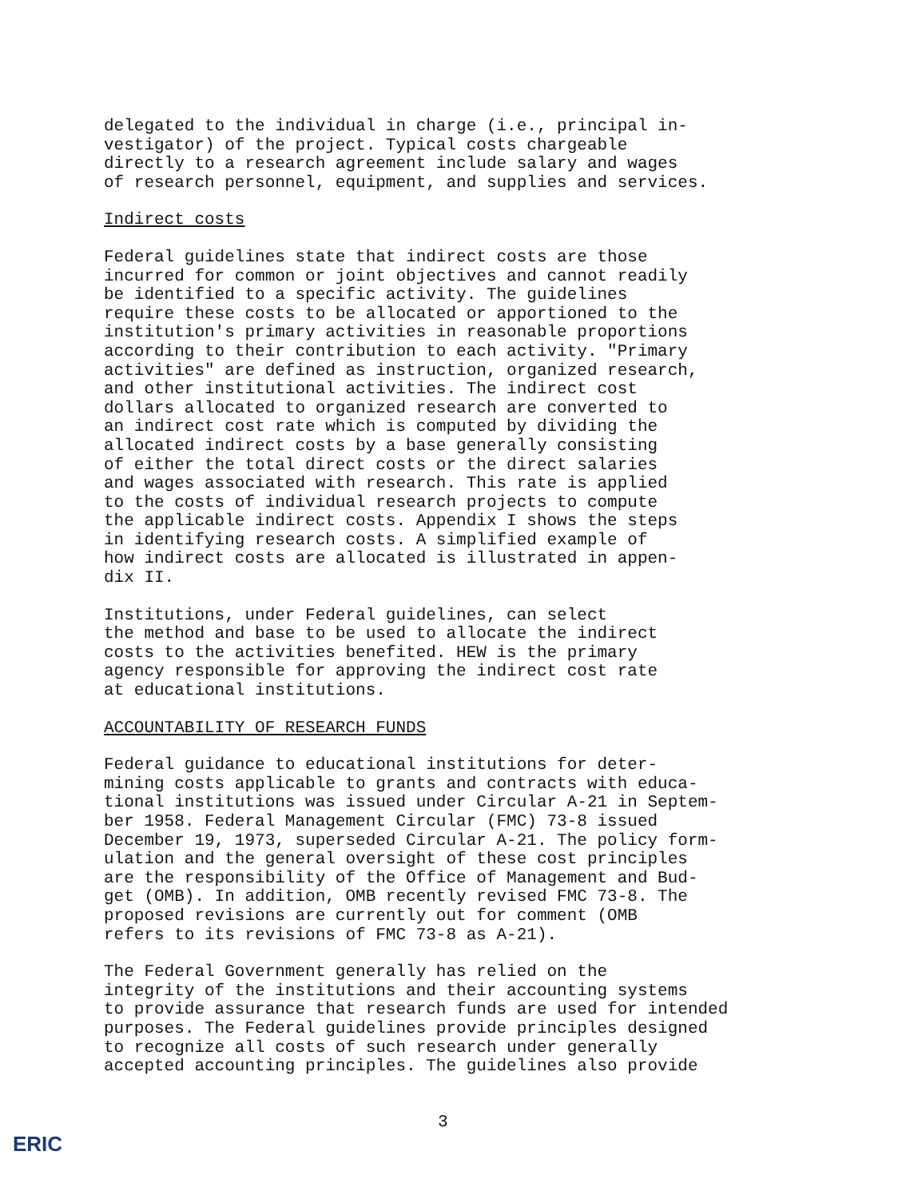delegated to the individual in charge (i.e., principal in- vestigator) of the project. Typical costs chargeable directly to a research agreement include salary and wages of research personnel, equipment, and supplies and services.
Indirect costs
Federal guidelines state that indirect costs are those incurred for common or joint objectives and cannot readily be identified to a specific activity. The guidelines require these costs to be allocated or apportioned to the institution's primary activities in reasonable proportions according to their contribution to each activity. "Primary activities" are defined as instruction, organized research, and other institutional activities. The indirect cost dollars allocated to organized research are converted to an indirect cost rate which is computed by dividing the allocated indirect costs by a base generally consisting of either the total direct costs or the direct salaries and wages associated with research. This rate is applied to the costs of individual research projects to compute the applicable indirect costs. Appendix I shows the steps in identifying research costs. A simplified example of how indirect costs are allocated is illustrated in appen- dix II.
Institutions, under Federal guidelines, can select the method and base to be used to allocate the indirect costs to the activities benefited. HEW is the primary agency responsible for approving the indirect cost rate at educational institutions.
ACCOUNTABILITY OF RESEARCH FUNDS
Federal guidance to educational institutions for deter- mining costs applicable to grants and contracts with educa- tional institutions was issued under Circular A-21 in Septem- ber 1958. Federal Management Circular (FMC) 73-8 issued December 19, 1973, superseded Circular A-21. The policy form- ulation and the general oversight of these cost principles are the responsibility of the Office of Management and Bud- get (OMB). In addition, OMB recently revised FMC 73-8. The proposed revisions are currently out for comment (OMB refers to its revisions of FMC 73-8 as A-21).
The Federal Government generally has relied on the integrity of the institutions and their accounting systems to provide assurance that research funds are used for intended purposes. The Federal guidelines provide principles designed to recognize all costs of such research under generally accepted accounting principles. The guidelines also provide
3
ERIC